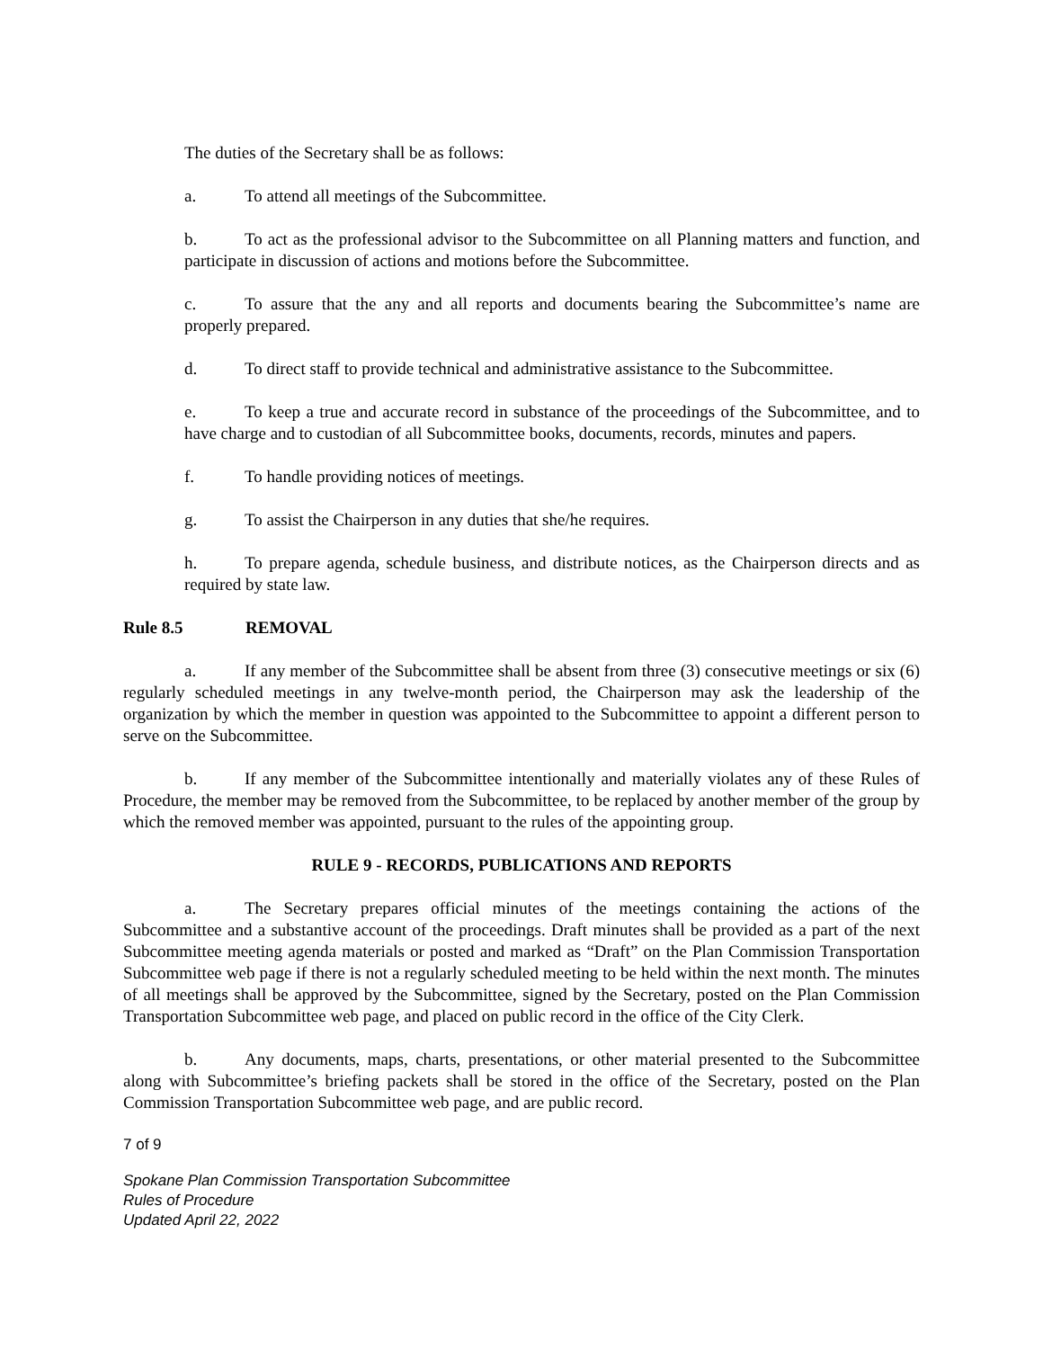The duties of the Secretary shall be as follows:
a. To attend all meetings of the Subcommittee.
b. To act as the professional advisor to the Subcommittee on all Planning matters and function, and participate in discussion of actions and motions before the Subcommittee.
c. To assure that the any and all reports and documents bearing the Subcommittee’s name are properly prepared.
d. To direct staff to provide technical and administrative assistance to the Subcommittee.
e. To keep a true and accurate record in substance of the proceedings of the Subcommittee, and to have charge and to custodian of all Subcommittee books, documents, records, minutes and papers.
f. To handle providing notices of meetings.
g. To assist the Chairperson in any duties that she/he requires.
h. To prepare agenda, schedule business, and distribute notices, as the Chairperson directs and as required by state law.
Rule 8.5 REMOVAL
a. If any member of the Subcommittee shall be absent from three (3) consecutive meetings or six (6) regularly scheduled meetings in any twelve-month period, the Chairperson may ask the leadership of the organization by which the member in question was appointed to the Subcommittee to appoint a different person to serve on the Subcommittee.
b. If any member of the Subcommittee intentionally and materially violates any of these Rules of Procedure, the member may be removed from the Subcommittee, to be replaced by another member of the group by which the removed member was appointed, pursuant to the rules of the appointing group.
RULE 9 - RECORDS, PUBLICATIONS AND REPORTS
a. The Secretary prepares official minutes of the meetings containing the actions of the Subcommittee and a substantive account of the proceedings. Draft minutes shall be provided as a part of the next Subcommittee meeting agenda materials or posted and marked as “Draft” on the Plan Commission Transportation Subcommittee web page if there is not a regularly scheduled meeting to be held within the next month. The minutes of all meetings shall be approved by the Subcommittee, signed by the Secretary, posted on the Plan Commission Transportation Subcommittee web page, and placed on public record in the office of the City Clerk.
b. Any documents, maps, charts, presentations, or other material presented to the Subcommittee along with Subcommittee’s briefing packets shall be stored in the office of the Secretary, posted on the Plan Commission Transportation Subcommittee web page, and are public record.
7 of 9
Spokane Plan Commission Transportation Subcommittee
Rules of Procedure
Updated April 22, 2022